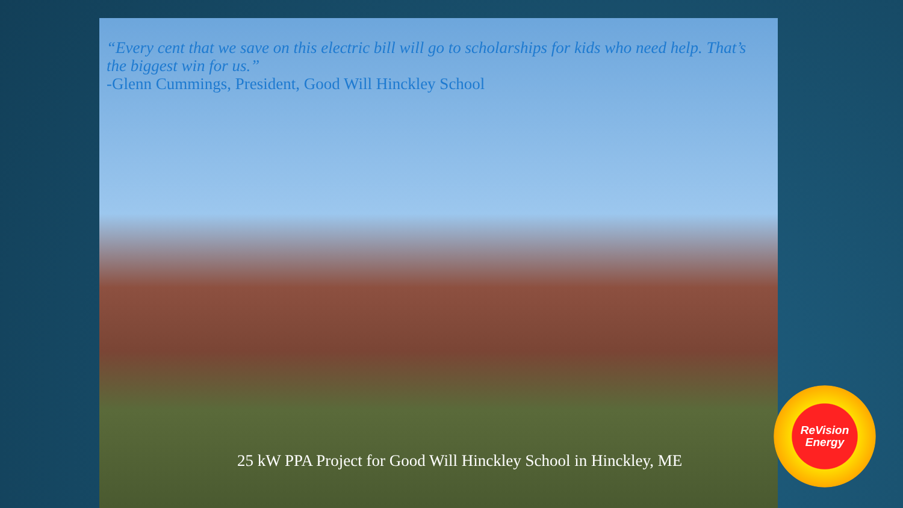“Every cent that we save on this electric bill will go to scholarships for kids who need help. That’s the biggest win for us.”
-Glenn Cummings, President, Good Will Hinckley School
25 kW PPA Project for Good Will Hinckley School in Hinckley, ME
ReVision
Energy